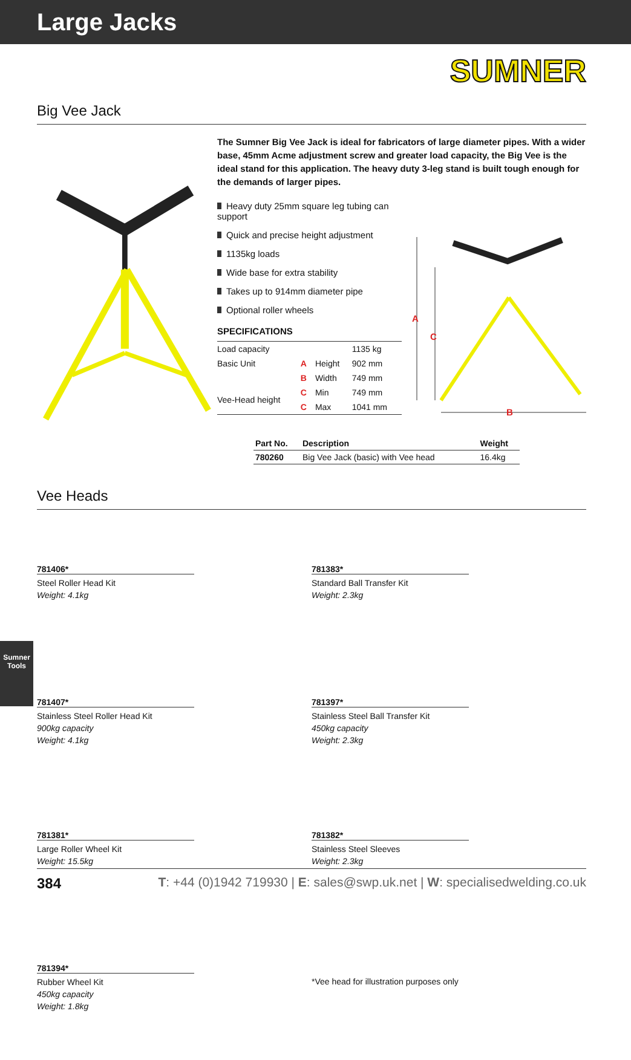Large Jacks
SUMNER
Big Vee Jack
The Sumner Big Vee Jack is ideal for fabricators of large diameter pipes. With a wider base, 45mm Acme adjustment screw and greater load capacity, the Big Vee is the ideal stand for this application. The heavy duty 3-leg stand is built tough enough for the demands of larger pipes.
Heavy duty 25mm square leg tubing can support
Quick and precise height adjustment
1135kg loads
Wide base for extra stability
Takes up to 914mm diameter pipe
Optional roller wheels
SPECIFICATIONS
| Load capacity | | | 1135 kg |
| Basic Unit | A | Height | 902 mm |
| | B | Width | 749 mm |
| Vee-Head height | C | Min | 749 mm |
| | C | Max | 1041 mm |
A
C
B
| Part No. | Description | Weight |
| --- | --- | --- |
| 780260 | Big Vee Jack (basic) with Vee head | 16.4kg |
Vee Heads
781406*
Steel Roller Head Kit
Weight: 4.1kg
781407*
Stainless Steel Roller Head Kit
900kg capacity
Weight: 4.1kg
781381*
Large Roller Wheel Kit
Weight: 15.5kg
781394*
Rubber Wheel Kit
450kg capacity
Weight: 1.8kg
781383*
Standard Ball Transfer Kit
Weight: 2.3kg
781397*
Stainless Steel Ball Transfer Kit
450kg capacity
Weight: 2.3kg
781382*
Stainless Steel Sleeves
Weight: 2.3kg
*Vee head for illustration purposes only
Sumner Tools
384 T: +44 (0)1942 719930 | E: sales@swp.uk.net | W: specialisedwelding.co.uk